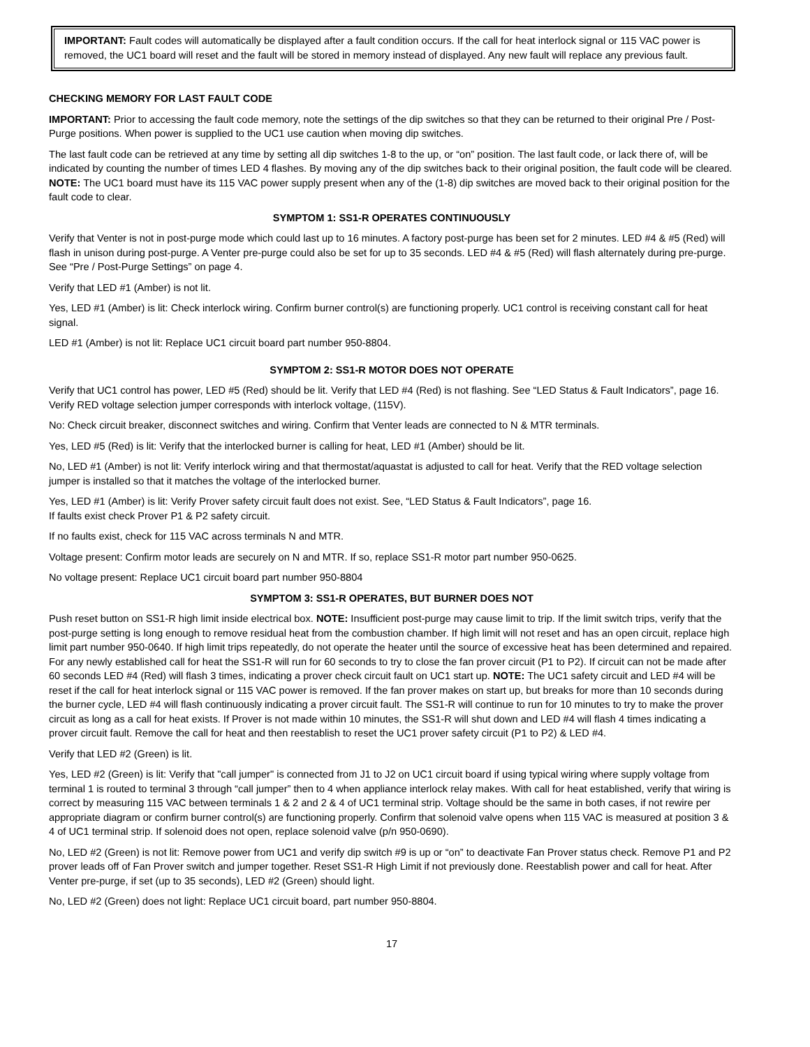IMPORTANT: Fault codes will automatically be displayed after a fault condition occurs. If the call for heat interlock signal or 115 VAC power is removed, the UC1 board will reset and the fault will be stored in memory instead of displayed. Any new fault will replace any previous fault.
CHECKING MEMORY FOR LAST FAULT CODE
IMPORTANT: Prior to accessing the fault code memory, note the settings of the dip switches so that they can be returned to their original Pre / Post-Purge positions. When power is supplied to the UC1 use caution when moving dip switches.
The last fault code can be retrieved at any time by setting all dip switches 1-8 to the up, or “on” position. The last fault code, or lack there of, will be indicated by counting the number of times LED 4 flashes. By moving any of the dip switches back to their original position, the fault code will be cleared. NOTE: The UC1 board must have its 115 VAC power supply present when any of the (1-8) dip switches are moved back to their original position for the fault code to clear.
SYMPTOM 1: SS1-R OPERATES CONTINUOUSLY
Verify that Venter is not in post-purge mode which could last up to 16 minutes. A factory post-purge has been set for 2 minutes. LED #4 & #5 (Red) will flash in unison during post-purge. A Venter pre-purge could also be set for up to 35 seconds. LED #4 & #5 (Red) will flash alternately during pre-purge. See “Pre / Post-Purge Settings” on page 4.
Verify that LED #1 (Amber) is not lit.
Yes, LED #1 (Amber) is lit: Check interlock wiring. Confirm burner control(s) are functioning properly. UC1 control is receiving constant call for heat signal.
LED #1 (Amber) is not lit: Replace UC1 circuit board part number 950-8804.
SYMPTOM 2: SS1-R MOTOR DOES NOT OPERATE
Verify that UC1 control has power, LED #5 (Red) should be lit. Verify that LED #4 (Red) is not flashing. See “LED Status & Fault Indicators”, page 16. Verify RED voltage selection jumper corresponds with interlock voltage, (115V).
No: Check circuit breaker, disconnect switches and wiring. Confirm that Venter leads are connected to N & MTR terminals.
Yes, LED #5 (Red) is lit: Verify that the interlocked burner is calling for heat, LED #1 (Amber) should be lit.
No, LED #1 (Amber) is not lit: Verify interlock wiring and that thermostat/aquastat is adjusted to call for heat. Verify that the RED voltage selection jumper is installed so that it matches the voltage of the interlocked burner.
Yes, LED #1 (Amber) is lit: Verify Prover safety circuit fault does not exist. See, “LED Status & Fault Indicators”, page 16.
If faults exist check Prover P1 & P2 safety circuit.
If no faults exist, check for 115 VAC across terminals N and MTR.
Voltage present: Confirm motor leads are securely on N and MTR. If so, replace SS1-R motor part number 950-0625.
No voltage present: Replace UC1 circuit board part number 950-8804
SYMPTOM 3: SS1-R OPERATES, BUT BURNER DOES NOT
Push reset button on SS1-R high limit inside electrical box. NOTE: Insufficient post-purge may cause limit to trip. If the limit switch trips, verify that the post-purge setting is long enough to remove residual heat from the combustion chamber. If high limit will not reset and has an open circuit, replace high limit part number 950-0640. If high limit trips repeatedly, do not operate the heater until the source of excessive heat has been determined and repaired. For any newly established call for heat the SS1-R will run for 60 seconds to try to close the fan prover circuit (P1 to P2). If circuit can not be made after 60 seconds LED #4 (Red) will flash 3 times, indicating a prover check circuit fault on UC1 start up. NOTE: The UC1 safety circuit and LED #4 will be reset if the call for heat interlock signal or 115 VAC power is removed. If the fan prover makes on start up, but breaks for more than 10 seconds during the burner cycle, LED #4 will flash continuously indicating a prover circuit fault. The SS1-R will continue to run for 10 minutes to try to make the prover circuit as long as a call for heat exists. If Prover is not made within 10 minutes, the SS1-R will shut down and LED #4 will flash 4 times indicating a prover circuit fault. Remove the call for heat and then reestablish to reset the UC1 prover safety circuit (P1 to P2) & LED #4.
Verify that LED #2 (Green) is lit.
Yes, LED #2 (Green) is lit: Verify that "call jumper" is connected from J1 to J2 on UC1 circuit board if using typical wiring where supply voltage from terminal 1 is routed to terminal 3 through “call jumper” then to 4 when appliance interlock relay makes. With call for heat established, verify that wiring is correct by measuring 115 VAC between terminals 1 & 2 and 2 & 4 of UC1 terminal strip. Voltage should be the same in both cases, if not rewire per appropriate diagram or confirm burner control(s) are functioning properly. Confirm that solenoid valve opens when 115 VAC is measured at position 3 & 4 of UC1 terminal strip. If solenoid does not open, replace solenoid valve (p/n 950-0690).
No, LED #2 (Green) is not lit: Remove power from UC1 and verify dip switch #9 is up or “on” to deactivate Fan Prover status check. Remove P1 and P2 prover leads off of Fan Prover switch and jumper together. Reset SS1-R High Limit if not previously done. Reestablish power and call for heat. After Venter pre-purge, if set (up to 35 seconds), LED #2 (Green) should light.
No, LED #2 (Green) does not light: Replace UC1 circuit board, part number 950-8804.
17